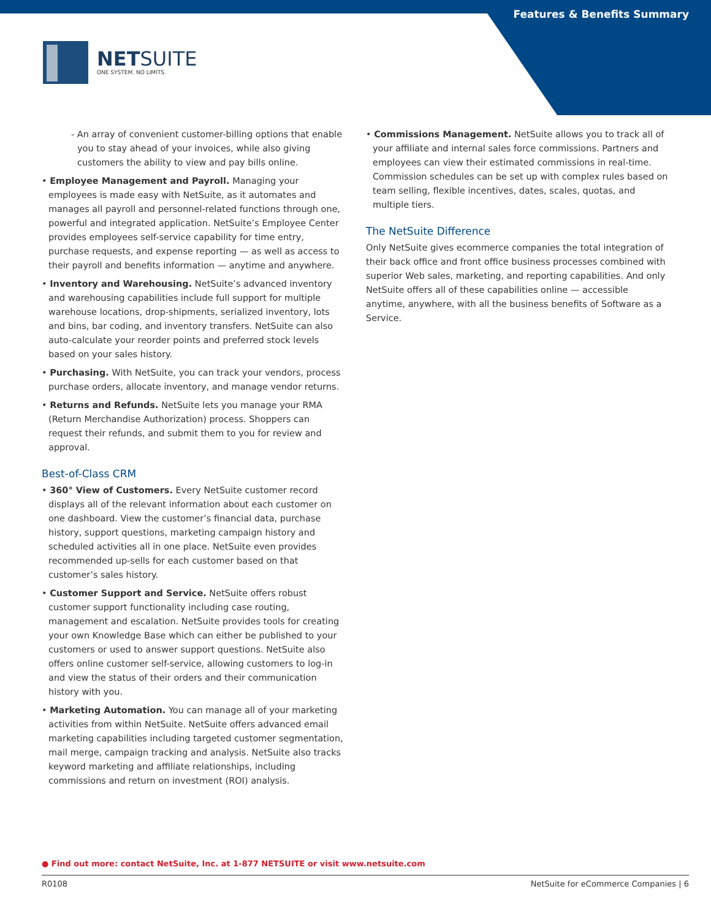Features & Benefits Summary
NETSUITE
ONE SYSTEM. NO LIMITS.
- An array of convenient customer-billing options that enable you to stay ahead of your invoices, while also giving customers the ability to view and pay bills online.
• Employee Management and Payroll. Managing your employees is made easy with NetSuite, as it automates and manages all payroll and personnel-related functions through one, powerful and integrated application. NetSuite’s Employee Center provides employees self-service capability for time entry, purchase requests, and expense reporting — as well as access to their payroll and benefits information — anytime and anywhere.
• Inventory and Warehousing. NetSuite’s advanced inventory and warehousing capabilities include full support for multiple warehouse locations, drop-shipments, serialized inventory, lots and bins, bar coding, and inventory transfers. NetSuite can also auto-calculate your reorder points and preferred stock levels based on your sales history.
• Purchasing. With NetSuite, you can track your vendors, process purchase orders, allocate inventory, and manage vendor returns.
• Returns and Refunds. NetSuite lets you manage your RMA (Return Merchandise Authorization) process. Shoppers can request their refunds, and submit them to you for review and approval.
Best-of-Class CRM
• 360° View of Customers. Every NetSuite customer record displays all of the relevant information about each customer on one dashboard. View the customer’s financial data, purchase history, support questions, marketing campaign history and scheduled activities all in one place. NetSuite even provides recommended up-sells for each customer based on that customer’s sales history.
• Customer Support and Service. NetSuite offers robust customer support functionality including case routing, management and escalation. NetSuite provides tools for creating your own Knowledge Base which can either be published to your customers or used to answer support questions. NetSuite also offers online customer self-service, allowing customers to log-in and view the status of their orders and their communication history with you.
• Marketing Automation. You can manage all of your marketing activities from within NetSuite. NetSuite offers advanced email marketing capabilities including targeted customer segmentation, mail merge, campaign tracking and analysis. NetSuite also tracks keyword marketing and affiliate relationships, including commissions and return on investment (ROI) analysis.
• Commissions Management. NetSuite allows you to track all of your affiliate and internal sales force commissions. Partners and employees can view their estimated commissions in real-time. Commission schedules can be set up with complex rules based on team selling, flexible incentives, dates, scales, quotas, and multiple tiers.
The NetSuite Difference
Only NetSuite gives ecommerce companies the total integration of their back office and front office business processes combined with superior Web sales, marketing, and reporting capabilities. And only NetSuite offers all of these capabilities online — accessible anytime, anywhere, with all the business benefits of Software as a Service.
● Find out more: contact NetSuite, Inc. at 1-877 NETSUITE or visit www.netsuite.com
R0108 NetSuite for eCommerce Companies | 6